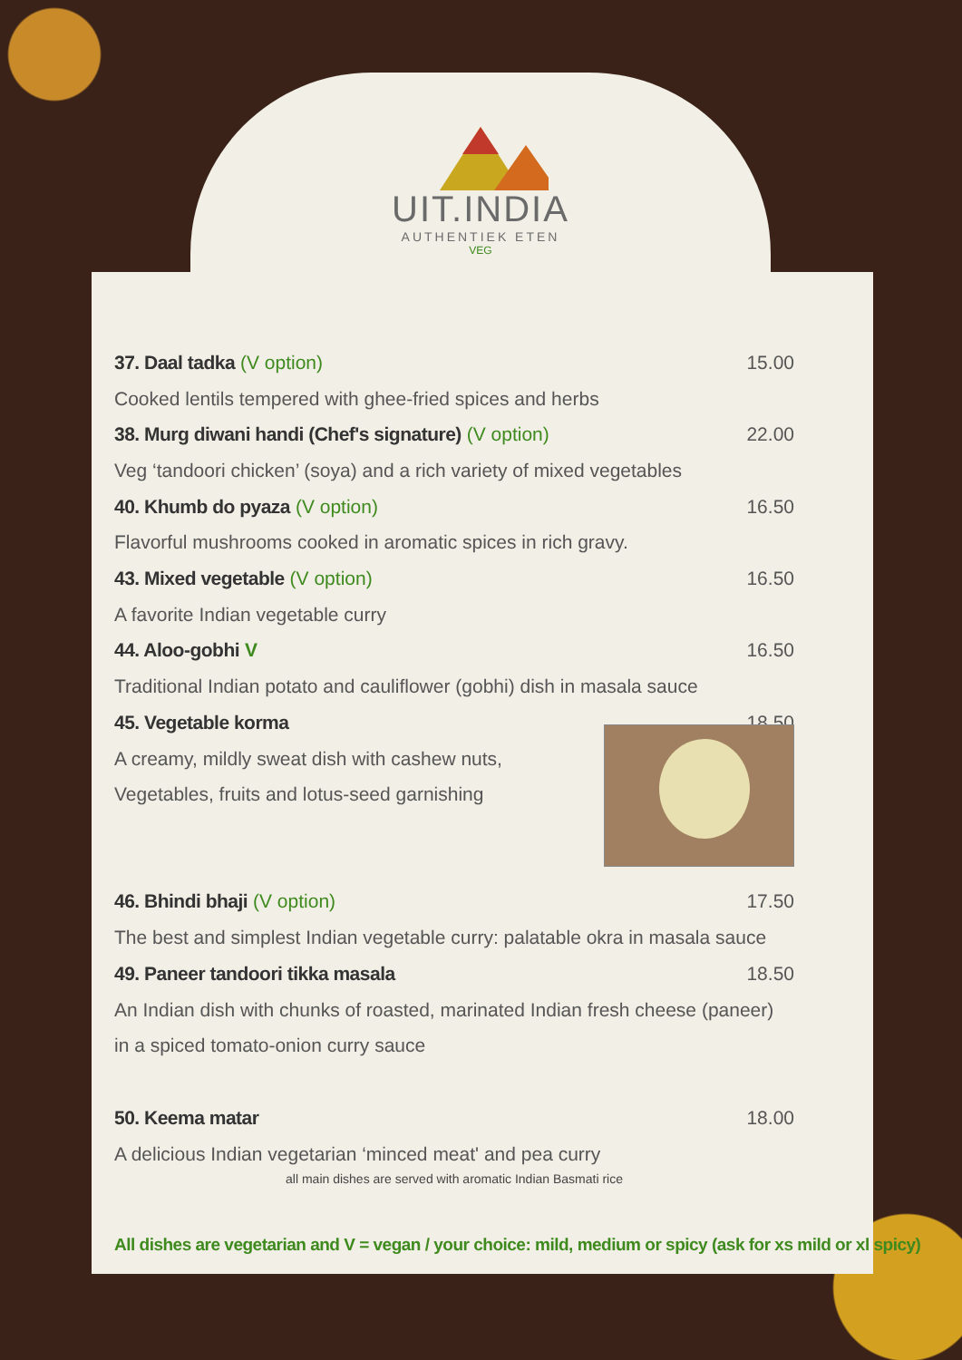UIT.INDIA
AUTHENTIEK ETEN
VEG
37. Daal tadka (V option) 15.00
Cooked lentils tempered with ghee-fried spices and herbs
38. Murg diwani handi (Chef's signature) (V option) 22.00
Veg ‘tandoori chicken’ (soya) and a rich variety of mixed vegetables
40. Khumb do pyaza (V option) 16.50
Flavorful mushrooms cooked in aromatic spices in rich gravy.
43. Mixed vegetable (V option) 16.50
A favorite Indian vegetable curry
44. Aloo-gobhi V 16.50
Traditional Indian potato and cauliflower (gobhi) dish in masala sauce
45. Vegetable korma 18.50
A creamy, mildly sweat dish with cashew nuts,
Vegetables, fruits and lotus-seed garnishing
46. Bhindi bhaji (V option) 17.50
The best and simplest Indian vegetable curry: palatable okra in masala sauce
49. Paneer tandoori tikka masala 18.50
An Indian dish with chunks of roasted, marinated Indian fresh cheese (paneer)
in a spiced tomato-onion curry sauce
50. Keema matar 18.00
A delicious Indian vegetarian ‘minced meat' and pea curry
all main dishes are served with aromatic Indian Basmati rice
All dishes are vegetarian and V = vegan / your choice: mild, medium or spicy (ask for xs mild or xl spicy)